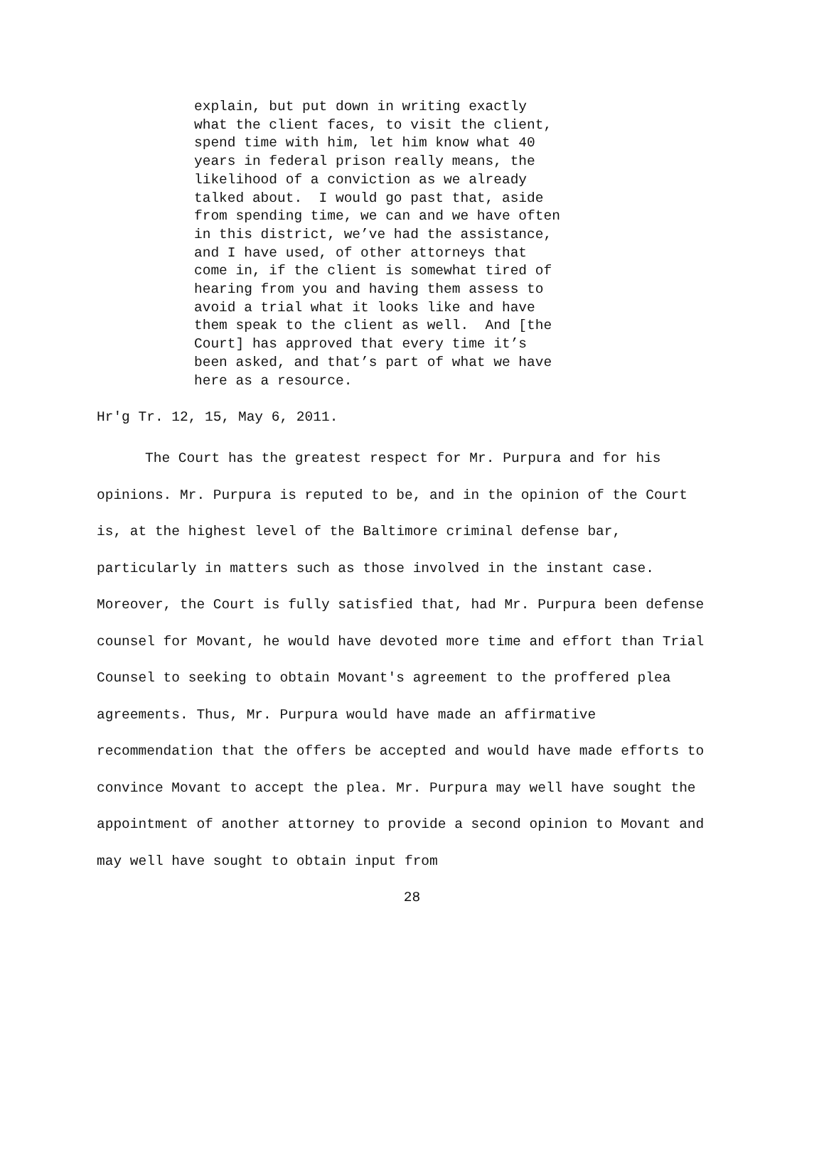explain, but put down in writing exactly what the client faces, to visit the client, spend time with him, let him know what 40 years in federal prison really means, the likelihood of a conviction as we already talked about. I would go past that, aside from spending time, we can and we have often in this district, we’ve had the assistance, and I have used, of other attorneys that come in, if the client is somewhat tired of hearing from you and having them assess to avoid a trial what it looks like and have them speak to the client as well. And [the Court] has approved that every time it’s been asked, and that’s part of what we have here as a resource.
Hr'g Tr. 12, 15, May 6, 2011.
The Court has the greatest respect for Mr. Purpura and for his opinions. Mr. Purpura is reputed to be, and in the opinion of the Court is, at the highest level of the Baltimore criminal defense bar, particularly in matters such as those involved in the instant case. Moreover, the Court is fully satisfied that, had Mr. Purpura been defense counsel for Movant, he would have devoted more time and effort than Trial Counsel to seeking to obtain Movant's agreement to the proffered plea agreements. Thus, Mr. Purpura would have made an affirmative recommendation that the offers be accepted and would have made efforts to convince Movant to accept the plea. Mr. Purpura may well have sought the appointment of another attorney to provide a second opinion to Movant and may well have sought to obtain input from
28